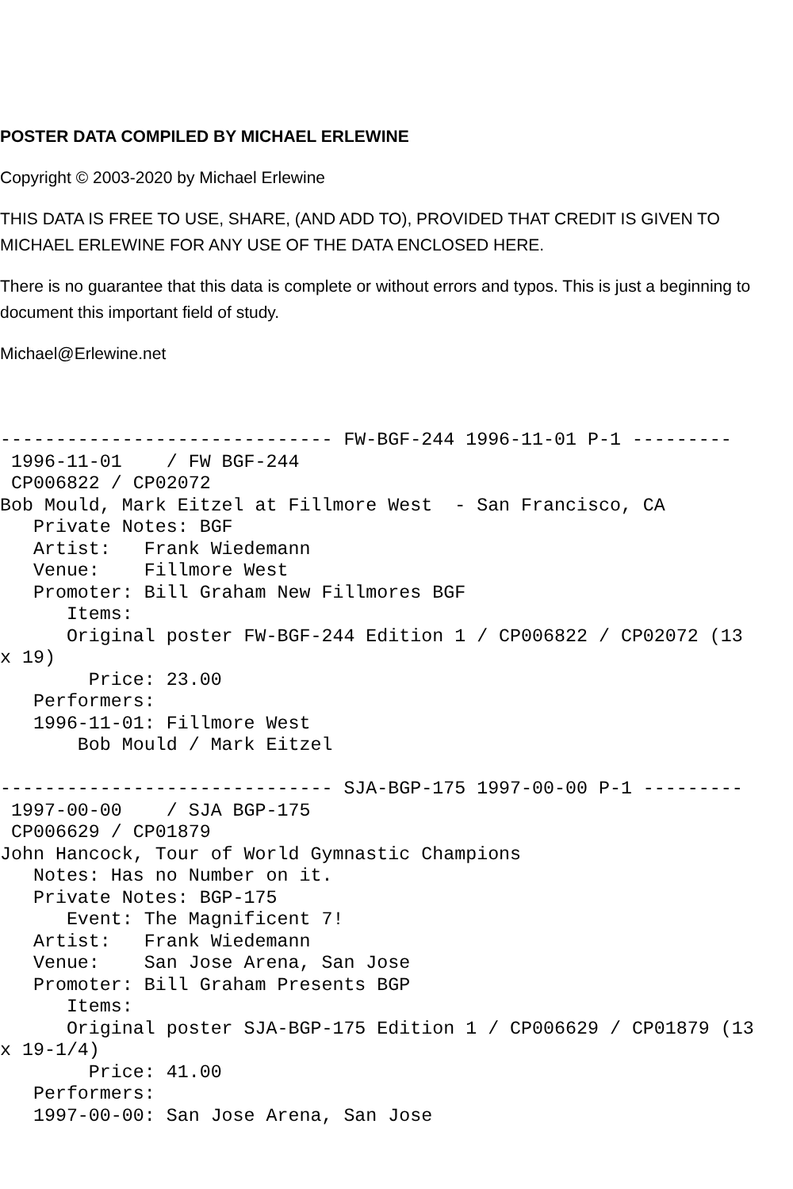POSTER DATA COMPILED BY MICHAEL ERLEWINE
Copyright © 2003-2020 by Michael Erlewine
THIS DATA IS FREE TO USE, SHARE, (AND ADD TO), PROVIDED THAT CREDIT IS GIVEN TO MICHAEL ERLEWINE FOR ANY USE OF THE DATA ENCLOSED HERE.
There is no guarantee that this data is complete or without errors and typos. This is just a beginning to document this important field of study.
Michael@Erlewine.net
------------------------------ FW-BGF-244 1996-11-01 P-1 ---------
 1996-11-01    / FW BGF-244
 CP006822 / CP02072
Bob Mould, Mark Eitzel at Fillmore West  - San Francisco, CA
   Private Notes: BGF
   Artist:   Frank Wiedemann
   Venue:    Fillmore West
   Promoter: Bill Graham New Fillmores BGF
      Items:
      Original poster FW-BGF-244 Edition 1 / CP006822 / CP02072 (13
x 19)
        Price: 23.00
   Performers:
   1996-11-01: Fillmore West
       Bob Mould / Mark Eitzel

------------------------------ SJA-BGP-175 1997-00-00 P-1 ---------
 1997-00-00    / SJA BGP-175
 CP006629 / CP01879
John Hancock, Tour of World Gymnastic Champions
   Notes: Has no Number on it.
   Private Notes: BGP-175
      Event: The Magnificent 7!
   Artist:   Frank Wiedemann
   Venue:    San Jose Arena, San Jose
   Promoter: Bill Graham Presents BGP
      Items:
      Original poster SJA-BGP-175 Edition 1 / CP006629 / CP01879 (13
x 19-1/4)
        Price: 41.00
   Performers:
   1997-00-00: San Jose Arena, San Jose